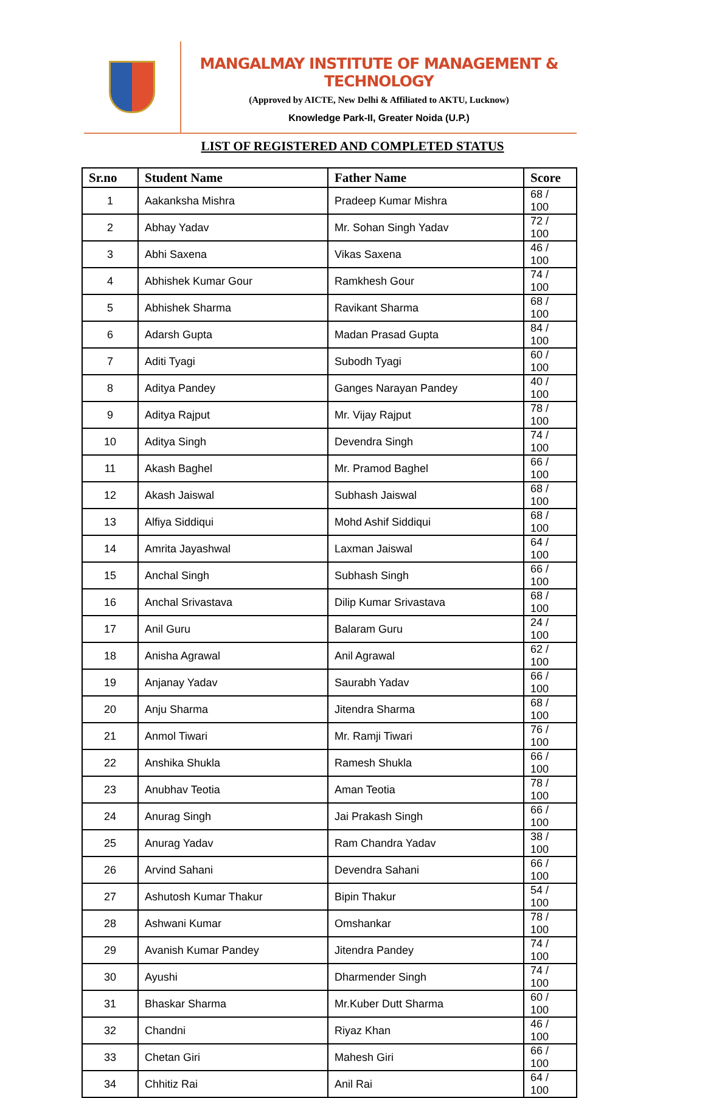MANGALMAY INSTITUTE OF MANAGEMENT & TECHNOLOGY
(Approved by AICTE, New Delhi & Affiliated to AKTU, Lucknow)
Knowledge Park-II, Greater Noida (U.P.)
LIST OF REGISTERED AND COMPLETED STATUS
| Sr.no | Student Name | Father Name | Score |
| --- | --- | --- | --- |
| 1 | Aakanksha Mishra | Pradeep Kumar Mishra | 68 / 100 |
| 2 | Abhay Yadav | Mr. Sohan Singh Yadav | 72 / 100 |
| 3 | Abhi Saxena | Vikas Saxena | 46 / 100 |
| 4 | Abhishek Kumar Gour | Ramkhesh Gour | 74 / 100 |
| 5 | Abhishek Sharma | Ravikant Sharma | 68 / 100 |
| 6 | Adarsh Gupta | Madan Prasad Gupta | 84 / 100 |
| 7 | Aditi Tyagi | Subodh Tyagi | 60 / 100 |
| 8 | Aditya Pandey | Ganges Narayan Pandey | 40 / 100 |
| 9 | Aditya Rajput | Mr. Vijay Rajput | 78 / 100 |
| 10 | Aditya Singh | Devendra Singh | 74 / 100 |
| 11 | Akash Baghel | Mr. Pramod Baghel | 66 / 100 |
| 12 | Akash Jaiswal | Subhash Jaiswal | 68 / 100 |
| 13 | Alfiya Siddiqui | Mohd Ashif Siddiqui | 68 / 100 |
| 14 | Amrita Jayashwal | Laxman Jaiswal | 64 / 100 |
| 15 | Anchal Singh | Subhash Singh | 66 / 100 |
| 16 | Anchal Srivastava | Dilip Kumar Srivastava | 68 / 100 |
| 17 | Anil Guru | Balaram Guru | 24 / 100 |
| 18 | Anisha Agrawal | Anil Agrawal | 62 / 100 |
| 19 | Anjanay Yadav | Saurabh Yadav | 66 / 100 |
| 20 | Anju Sharma | Jitendra Sharma | 68 / 100 |
| 21 | Anmol Tiwari | Mr. Ramji Tiwari | 76 / 100 |
| 22 | Anshika Shukla | Ramesh Shukla | 66 / 100 |
| 23 | Anubhav Teotia | Aman Teotia | 78 / 100 |
| 24 | Anurag Singh | Jai Prakash Singh | 66 / 100 |
| 25 | Anurag Yadav | Ram Chandra Yadav | 38 / 100 |
| 26 | Arvind Sahani | Devendra Sahani | 66 / 100 |
| 27 | Ashutosh Kumar Thakur | Bipin Thakur | 54 / 100 |
| 28 | Ashwani Kumar | Omshankar | 78 / 100 |
| 29 | Avanish Kumar Pandey | Jitendra Pandey | 74 / 100 |
| 30 | Ayushi | Dharmender Singh | 74 / 100 |
| 31 | Bhaskar Sharma | Mr.Kuber Dutt Sharma | 60 / 100 |
| 32 | Chandni | Riyaz Khan | 46 / 100 |
| 33 | Chetan Giri | Mahesh Giri | 66 / 100 |
| 34 | Chhitiz Rai | Anil Rai | 64 / 100 |